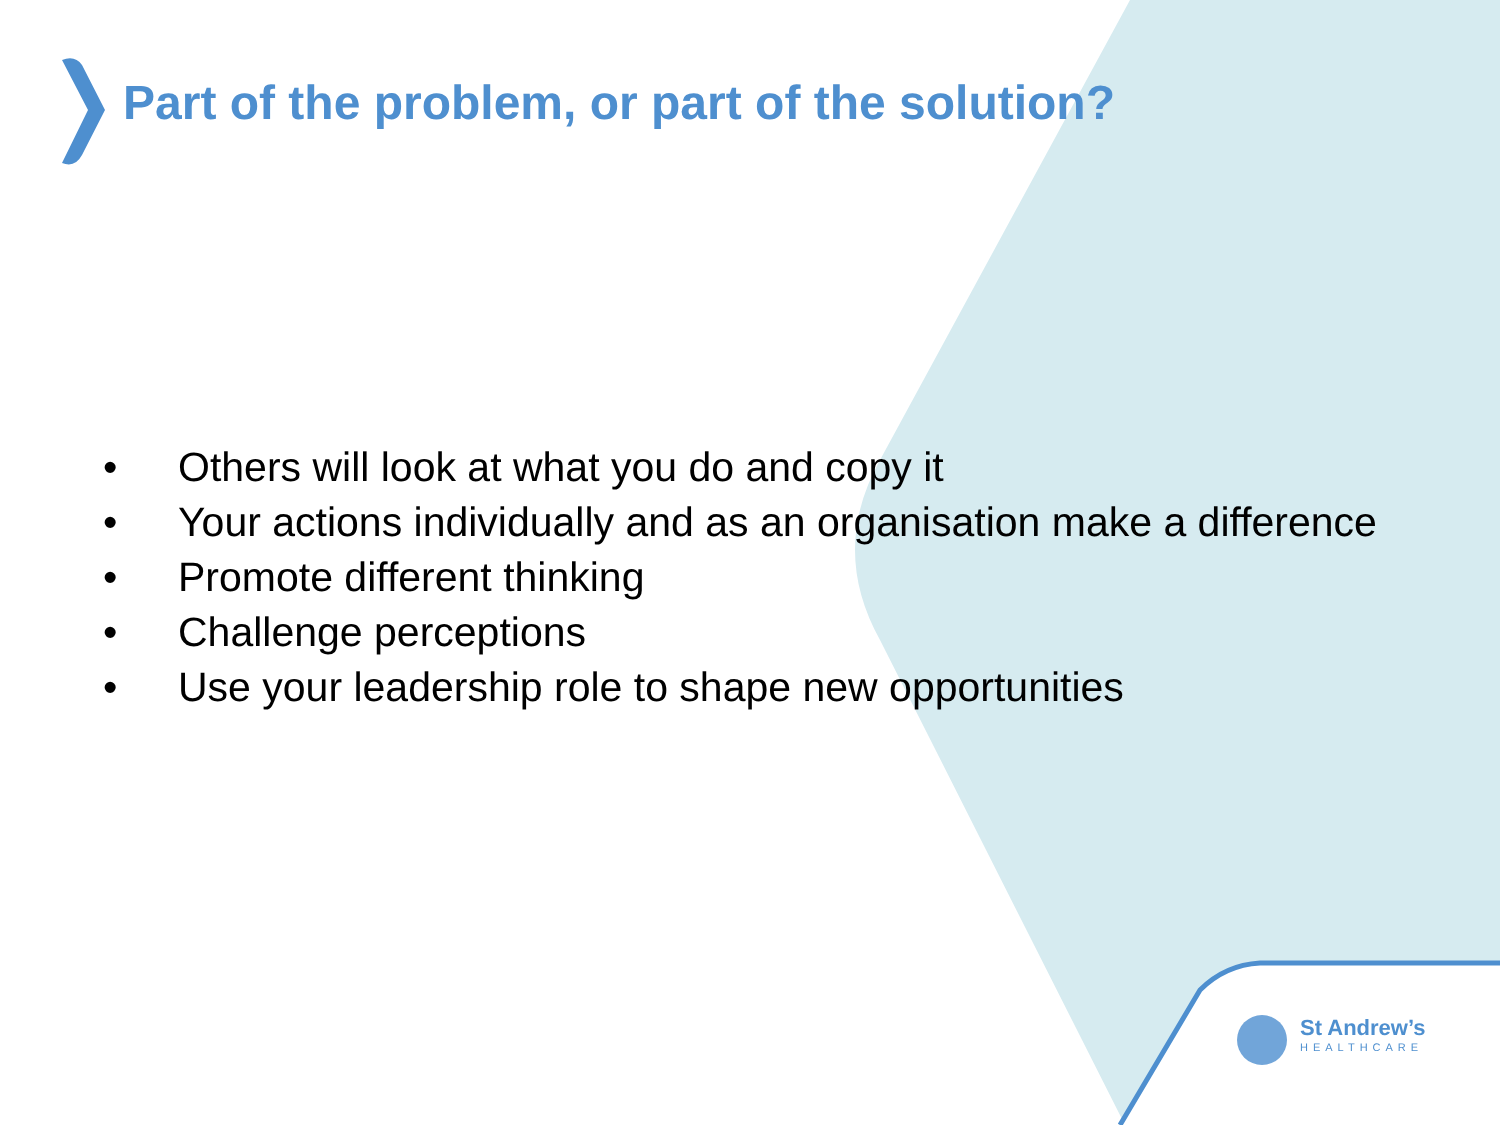Part of the problem, or part of the solution?
• Others will look at what you do and copy it
• Your actions individually and as an organisation make a difference
• Promote different thinking
• Challenge perceptions
• Use your leadership role to shape new opportunities
St Andrew’s
HEALTHCARE